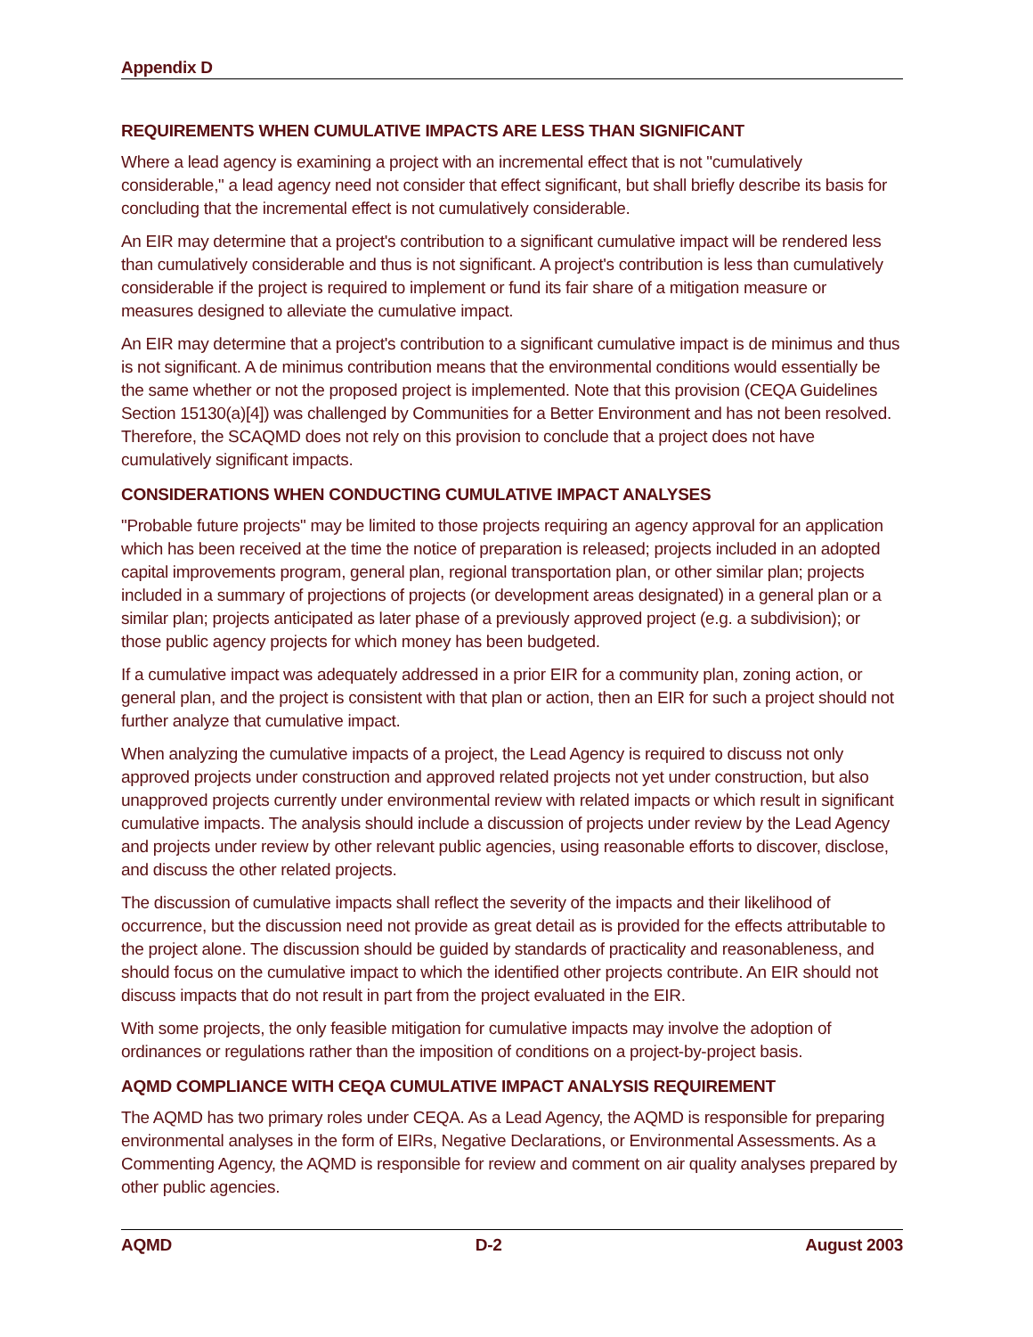Appendix D
REQUIREMENTS WHEN CUMULATIVE IMPACTS ARE LESS THAN SIGNIFICANT
Where a lead agency is examining a project with an incremental effect that is not "cumulatively considerable," a lead agency need not consider that effect significant, but shall briefly describe its basis for concluding that the incremental effect is not cumulatively considerable.
An EIR may determine that a project's contribution to a significant cumulative impact will be rendered less than cumulatively considerable and thus is not significant. A project's contribution is less than cumulatively considerable if the project is required to implement or fund its fair share of a mitigation measure or measures designed to alleviate the cumulative impact.
An EIR may determine that a project's contribution to a significant cumulative impact is de minimus and thus is not significant. A de minimus contribution means that the environmental conditions would essentially be the same whether or not the proposed project is implemented. Note that this provision (CEQA Guidelines Section 15130(a)[4]) was challenged by Communities for a Better Environment and has not been resolved. Therefore, the SCAQMD does not rely on this provision to conclude that a project does not have cumulatively significant impacts.
CONSIDERATIONS WHEN CONDUCTING CUMULATIVE IMPACT ANALYSES
"Probable future projects" may be limited to those projects requiring an agency approval for an application which has been received at the time the notice of preparation is released; projects included in an adopted capital improvements program, general plan, regional transportation plan, or other similar plan; projects included in a summary of projections of projects (or development areas designated) in a general plan or a similar plan; projects anticipated as later phase of a previously approved project (e.g. a subdivision); or those public agency projects for which money has been budgeted.
If a cumulative impact was adequately addressed in a prior EIR for a community plan, zoning action, or general plan, and the project is consistent with that plan or action, then an EIR for such a project should not further analyze that cumulative impact.
When analyzing the cumulative impacts of a project, the Lead Agency is required to discuss not only approved projects under construction and approved related projects not yet under construction, but also unapproved projects currently under environmental review with related impacts or which result in significant cumulative impacts. The analysis should include a discussion of projects under review by the Lead Agency and projects under review by other relevant public agencies, using reasonable efforts to discover, disclose, and discuss the other related projects.
The discussion of cumulative impacts shall reflect the severity of the impacts and their likelihood of occurrence, but the discussion need not provide as great detail as is provided for the effects attributable to the project alone. The discussion should be guided by standards of practicality and reasonableness, and should focus on the cumulative impact to which the identified other projects contribute. An EIR should not discuss impacts that do not result in part from the project evaluated in the EIR.
With some projects, the only feasible mitigation for cumulative impacts may involve the adoption of ordinances or regulations rather than the imposition of conditions on a project-by-project basis.
AQMD COMPLIANCE WITH CEQA CUMULATIVE IMPACT ANALYSIS REQUIREMENT
The AQMD has two primary roles under CEQA. As a Lead Agency, the AQMD is responsible for preparing environmental analyses in the form of EIRs, Negative Declarations, or Environmental Assessments. As a Commenting Agency, the AQMD is responsible for review and comment on air quality analyses prepared by other public agencies.
AQMD D-2 August 2003